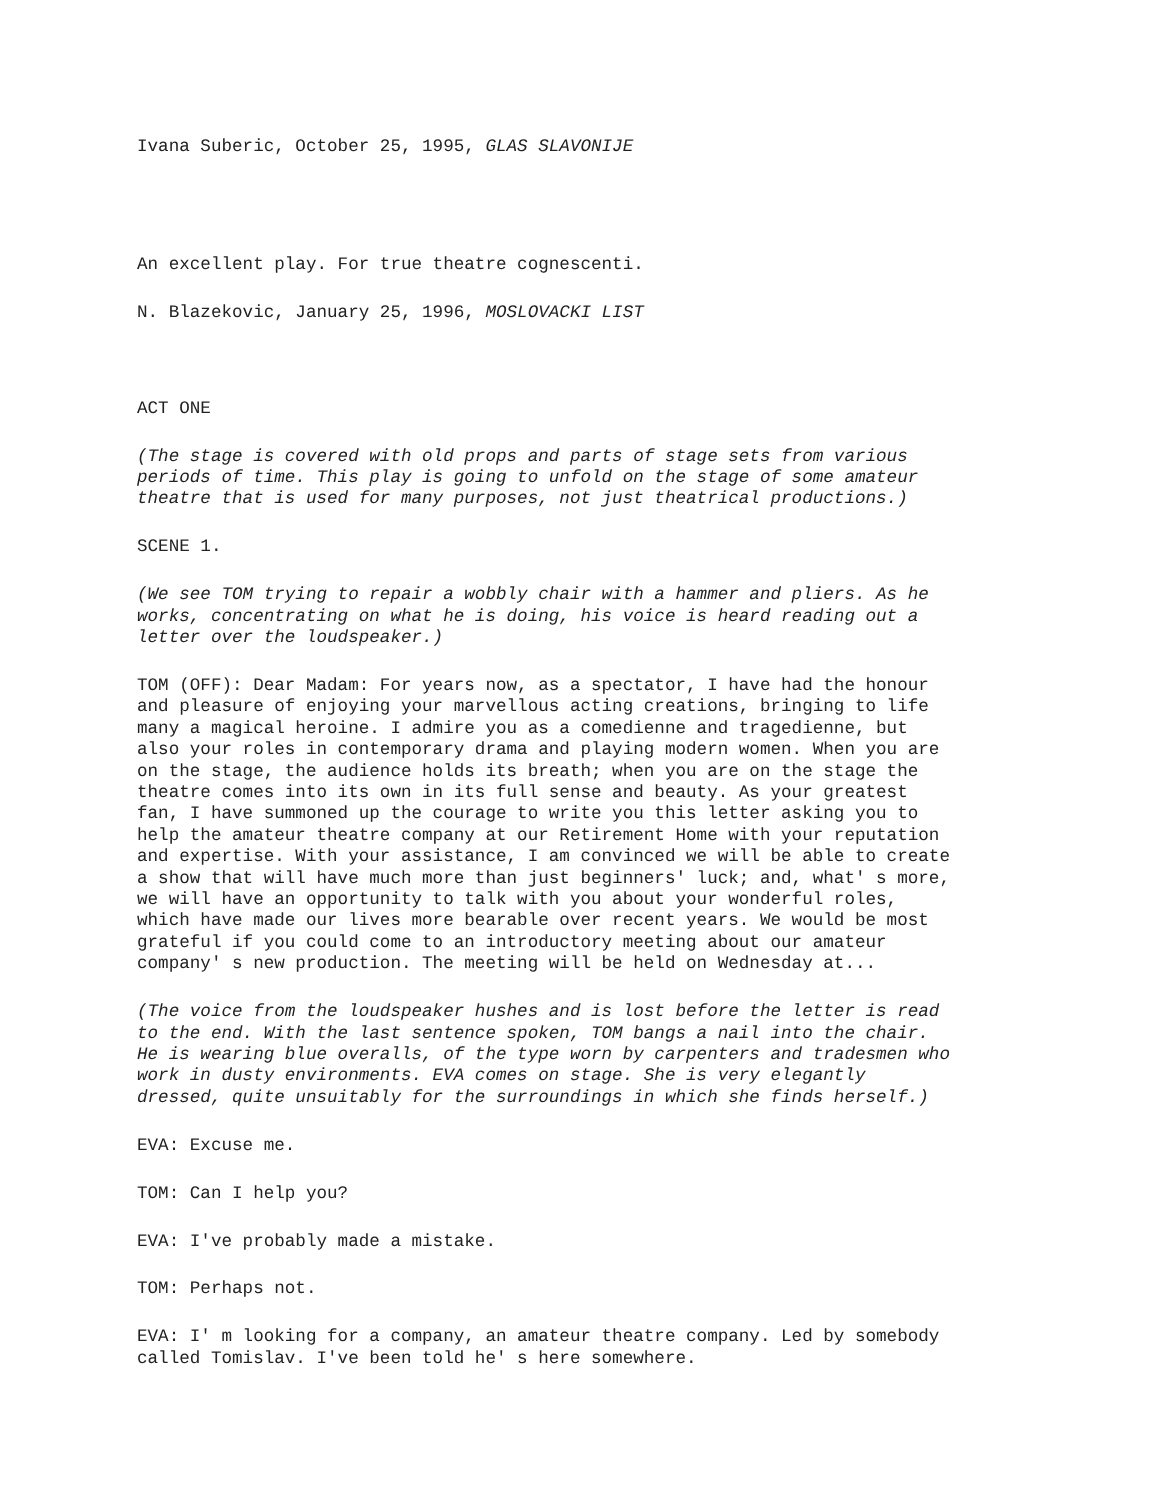Ivana Suberic, October 25, 1995, GLAS SLAVONIJE
An excellent play. For true theatre cognescenti.
N. Blazekovic, January 25, 1996, MOSLOVACKI LIST
ACT ONE
(The stage is covered with old props and parts of stage sets from various periods of time. This play is going to unfold on the stage of some amateur theatre that is used for many purposes, not just theatrical productions.)
SCENE 1.
(We see TOM trying to repair a wobbly chair with a hammer and pliers. As he works, concentrating on what he is doing, his voice is heard reading out a letter over the loudspeaker.)
TOM (OFF): Dear Madam: For years now, as a spectator, I have had the honour and pleasure of enjoying your marvellous acting creations, bringing to life many a magical heroine. I admire you as a comedienne and tragedienne, but also your roles in contemporary drama and playing modern women. When you are on the stage, the audience holds its breath; when you are on the stage the theatre comes into its own in its full sense and beauty. As your greatest fan, I have summoned up the courage to write you this letter asking you to help the amateur theatre company at our Retirement Home with your reputation and expertise. With your assistance, I am convinced we will be able to create a show that will have much more than just beginners' luck; and, what' s more, we will have an opportunity to talk with you about your wonderful roles, which have made our lives more bearable over recent years. We would be most grateful if you could come to an introductory meeting about our amateur company' s new production. The meeting will be held on Wednesday at...
(The voice from the loudspeaker hushes and is lost before the letter is read to the end. With the last sentence spoken, TOM bangs a nail into the chair. He is wearing blue overalls, of the type worn by carpenters and tradesmen who work in dusty environments. EVA comes on stage. She is very elegantly dressed, quite unsuitably for the surroundings in which she finds herself.)
EVA: Excuse me.
TOM: Can I help you?
EVA: I've probably made a mistake.
TOM: Perhaps not.
EVA: I' m looking for a company, an amateur theatre company. Led by somebody called Tomislav. I've been told he' s here somewhere.